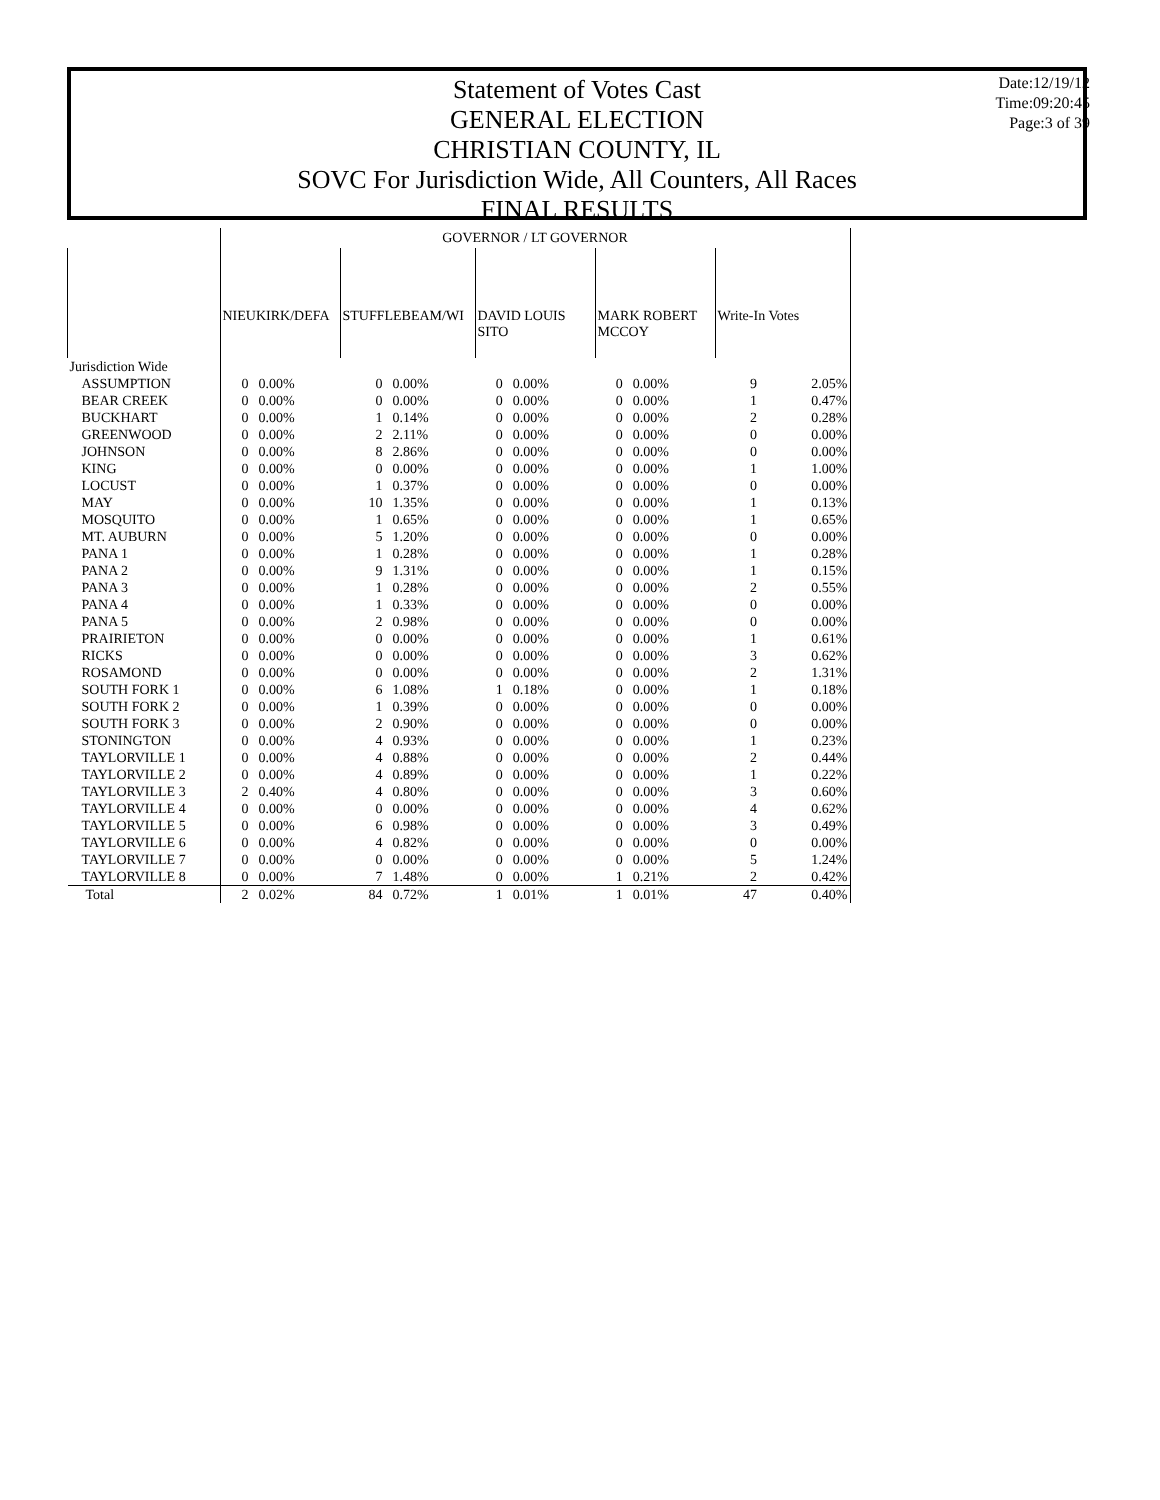Statement of Votes Cast
GENERAL ELECTION
CHRISTIAN COUNTY, IL
SOVC For Jurisdiction Wide, All Counters, All Races
FINAL RESULTS
Date:12/19/12
Time:09:20:45
Page:3 of 39
| | GOVERNOR / LT GOVERNOR | | | | | | | | | |
| --- | --- | --- | --- | --- | --- | --- | --- | --- | --- | --- |
| | NIEUKIRK/DEFA | | STUFFLEBEAM/WI | | DAVID LOUIS SITO | | MARK ROBERT MCCOY | | Write-In Votes | |
| Jurisdiction Wide | | | | | | | | | | |
| ASSUMPTION | 0 | 0.00% | 0 | 0.00% | 0 | 0.00% | 0 | 0.00% | 9 | 2.05% |
| BEAR CREEK | 0 | 0.00% | 0 | 0.00% | 0 | 0.00% | 0 | 0.00% | 1 | 0.47% |
| BUCKHART | 0 | 0.00% | 1 | 0.14% | 0 | 0.00% | 0 | 0.00% | 2 | 0.28% |
| GREENWOOD | 0 | 0.00% | 2 | 2.11% | 0 | 0.00% | 0 | 0.00% | 0 | 0.00% |
| JOHNSON | 0 | 0.00% | 8 | 2.86% | 0 | 0.00% | 0 | 0.00% | 0 | 0.00% |
| KING | 0 | 0.00% | 0 | 0.00% | 0 | 0.00% | 0 | 0.00% | 1 | 1.00% |
| LOCUST | 0 | 0.00% | 1 | 0.37% | 0 | 0.00% | 0 | 0.00% | 0 | 0.00% |
| MAY | 0 | 0.00% | 10 | 1.35% | 0 | 0.00% | 0 | 0.00% | 1 | 0.13% |
| MOSQUITO | 0 | 0.00% | 1 | 0.65% | 0 | 0.00% | 0 | 0.00% | 1 | 0.65% |
| MT. AUBURN | 0 | 0.00% | 5 | 1.20% | 0 | 0.00% | 0 | 0.00% | 0 | 0.00% |
| PANA 1 | 0 | 0.00% | 1 | 0.28% | 0 | 0.00% | 0 | 0.00% | 1 | 0.28% |
| PANA 2 | 0 | 0.00% | 9 | 1.31% | 0 | 0.00% | 0 | 0.00% | 1 | 0.15% |
| PANA 3 | 0 | 0.00% | 1 | 0.28% | 0 | 0.00% | 0 | 0.00% | 2 | 0.55% |
| PANA 4 | 0 | 0.00% | 1 | 0.33% | 0 | 0.00% | 0 | 0.00% | 0 | 0.00% |
| PANA 5 | 0 | 0.00% | 2 | 0.98% | 0 | 0.00% | 0 | 0.00% | 0 | 0.00% |
| PRAIRIETON | 0 | 0.00% | 0 | 0.00% | 0 | 0.00% | 0 | 0.00% | 1 | 0.61% |
| RICKS | 0 | 0.00% | 0 | 0.00% | 0 | 0.00% | 0 | 0.00% | 3 | 0.62% |
| ROSAMOND | 0 | 0.00% | 0 | 0.00% | 0 | 0.00% | 0 | 0.00% | 2 | 1.31% |
| SOUTH FORK 1 | 0 | 0.00% | 6 | 1.08% | 1 | 0.18% | 0 | 0.00% | 1 | 0.18% |
| SOUTH FORK 2 | 0 | 0.00% | 1 | 0.39% | 0 | 0.00% | 0 | 0.00% | 0 | 0.00% |
| SOUTH FORK 3 | 0 | 0.00% | 2 | 0.90% | 0 | 0.00% | 0 | 0.00% | 0 | 0.00% |
| STONINGTON | 0 | 0.00% | 4 | 0.93% | 0 | 0.00% | 0 | 0.00% | 1 | 0.23% |
| TAYLORVILLE 1 | 0 | 0.00% | 4 | 0.88% | 0 | 0.00% | 0 | 0.00% | 2 | 0.44% |
| TAYLORVILLE 2 | 0 | 0.00% | 4 | 0.89% | 0 | 0.00% | 0 | 0.00% | 1 | 0.22% |
| TAYLORVILLE 3 | 2 | 0.40% | 4 | 0.80% | 0 | 0.00% | 0 | 0.00% | 3 | 0.60% |
| TAYLORVILLE 4 | 0 | 0.00% | 0 | 0.00% | 0 | 0.00% | 0 | 0.00% | 4 | 0.62% |
| TAYLORVILLE 5 | 0 | 0.00% | 6 | 0.98% | 0 | 0.00% | 0 | 0.00% | 3 | 0.49% |
| TAYLORVILLE 6 | 0 | 0.00% | 4 | 0.82% | 0 | 0.00% | 0 | 0.00% | 0 | 0.00% |
| TAYLORVILLE 7 | 0 | 0.00% | 0 | 0.00% | 0 | 0.00% | 0 | 0.00% | 5 | 1.24% |
| TAYLORVILLE 8 | 0 | 0.00% | 7 | 1.48% | 0 | 0.00% | 1 | 0.21% | 2 | 0.42% |
| Total | 2 | 0.02% | 84 | 0.72% | 1 | 0.01% | 1 | 0.01% | 47 | 0.40% |